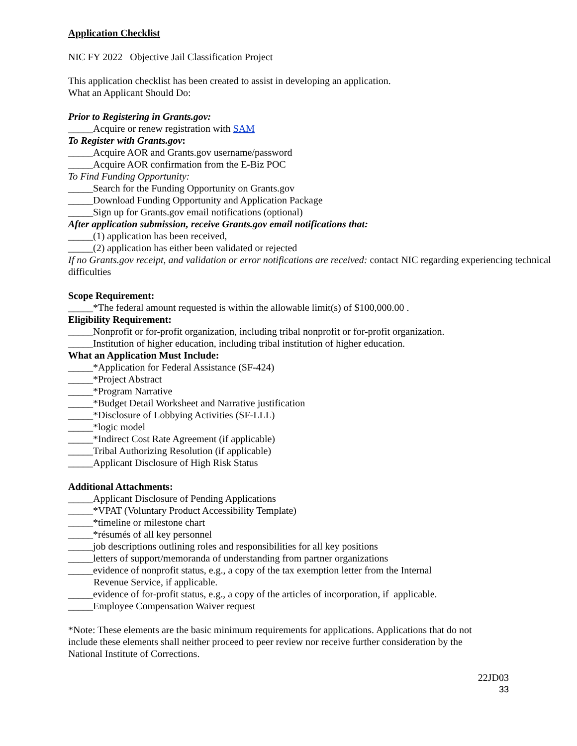Application Checklist
NIC FY 2022 Objective Jail Classification Project
This application checklist has been created to assist in developing an application.
What an Applicant Should Do:
Prior to Registering in Grants.gov:
_____Acquire or renew registration with SAM
To Register with Grants.gov:
_____Acquire AOR and Grants.gov username/password
_____Acquire AOR confirmation from the E-Biz POC
To Find Funding Opportunity:
_____Search for the Funding Opportunity on Grants.gov
_____Download Funding Opportunity and Application Package
_____Sign up for Grants.gov email notifications (optional)
After application submission, receive Grants.gov email notifications that:
_____(1) application has been received,
_____(2) application has either been validated or rejected
If no Grants.gov receipt, and validation or error notifications are received: contact NIC regarding experiencing technical difficulties
Scope Requirement:
_____*The federal amount requested is within the allowable limit(s) of $100,000.00 .
Eligibility Requirement:
_____Nonprofit or for-profit organization, including tribal nonprofit or for-profit organization.
_____Institution of higher education, including tribal institution of higher education.
What an Application Must Include:
_____*Application for Federal Assistance (SF-424)
_____*Project Abstract
_____*Program Narrative
_____*Budget Detail Worksheet and Narrative justification
_____*Disclosure of Lobbying Activities (SF-LLL)
_____*logic model
_____*Indirect Cost Rate Agreement (if applicable)
_____Tribal Authorizing Resolution (if applicable)
_____Applicant Disclosure of High Risk Status
Additional Attachments:
_____Applicant Disclosure of Pending Applications
_____*VPAT (Voluntary Product Accessibility Template)
_____*timeline or milestone chart
_____*résumés of all key personnel
_____job descriptions outlining roles and responsibilities for all key positions
_____letters of support/memoranda of understanding from partner organizations
_____evidence of nonprofit status, e.g., a copy of the tax exemption letter from the Internal
Revenue Service, if applicable.
_____evidence of for-profit status, e.g., a copy of the articles of incorporation, if applicable.
_____Employee Compensation Waiver request
*Note: These elements are the basic minimum requirements for applications. Applications that do not include these elements shall neither proceed to peer review nor receive further consideration by the National Institute of Corrections.
22JD03
33